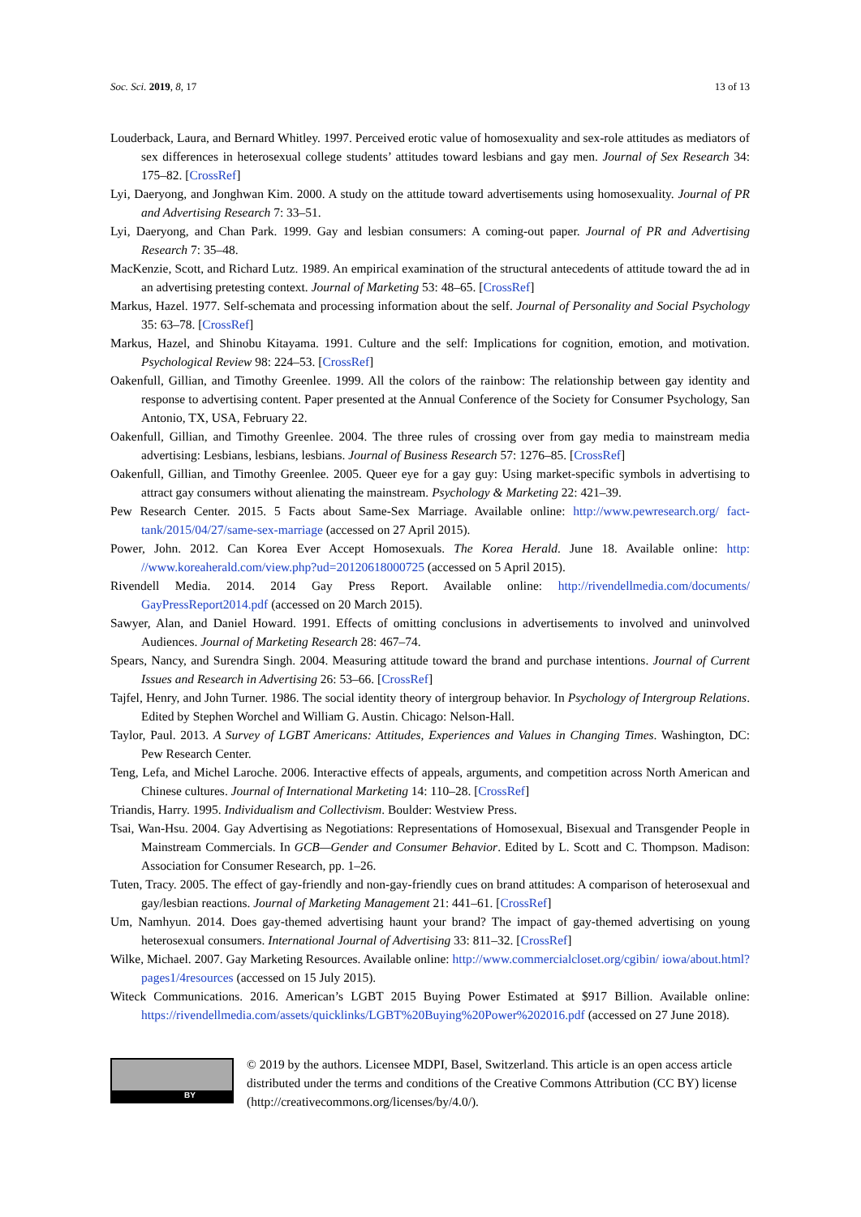Soc. Sci. 2019, 8, 17 13 of 13
Louderback, Laura, and Bernard Whitley. 1997. Perceived erotic value of homosexuality and sex-role attitudes as mediators of sex differences in heterosexual college students’ attitudes toward lesbians and gay men. Journal of Sex Research 34: 175–82. [CrossRef]
Lyi, Daeryong, and Jonghwan Kim. 2000. A study on the attitude toward advertisements using homosexuality. Journal of PR and Advertising Research 7: 33–51.
Lyi, Daeryong, and Chan Park. 1999. Gay and lesbian consumers: A coming-out paper. Journal of PR and Advertising Research 7: 35–48.
MacKenzie, Scott, and Richard Lutz. 1989. An empirical examination of the structural antecedents of attitude toward the ad in an advertising pretesting context. Journal of Marketing 53: 48–65. [CrossRef]
Markus, Hazel. 1977. Self-schemata and processing information about the self. Journal of Personality and Social Psychology 35: 63–78. [CrossRef]
Markus, Hazel, and Shinobu Kitayama. 1991. Culture and the self: Implications for cognition, emotion, and motivation. Psychological Review 98: 224–53. [CrossRef]
Oakenfull, Gillian, and Timothy Greenlee. 1999. All the colors of the rainbow: The relationship between gay identity and response to advertising content. Paper presented at the Annual Conference of the Society for Consumer Psychology, San Antonio, TX, USA, February 22.
Oakenfull, Gillian, and Timothy Greenlee. 2004. The three rules of crossing over from gay media to mainstream media advertising: Lesbians, lesbians, lesbians. Journal of Business Research 57: 1276–85. [CrossRef]
Oakenfull, Gillian, and Timothy Greenlee. 2005. Queer eye for a gay guy: Using market-specific symbols in advertising to attract gay consumers without alienating the mainstream. Psychology & Marketing 22: 421–39.
Pew Research Center. 2015. 5 Facts about Same-Sex Marriage. Available online: http://www.pewresearch.org/ fact-tank/2015/04/27/same-sex-marriage (accessed on 27 April 2015).
Power, John. 2012. Can Korea Ever Accept Homosexuals. The Korea Herald. June 18. Available online: http: //www.koreaherald.com/view.php?ud=20120618000725 (accessed on 5 April 2015).
Rivendell Media. 2014. 2014 Gay Press Report. Available online: http://rivendellmedia.com/documents/ GayPressReport2014.pdf (accessed on 20 March 2015).
Sawyer, Alan, and Daniel Howard. 1991. Effects of omitting conclusions in advertisements to involved and uninvolved Audiences. Journal of Marketing Research 28: 467–74.
Spears, Nancy, and Surendra Singh. 2004. Measuring attitude toward the brand and purchase intentions. Journal of Current Issues and Research in Advertising 26: 53–66. [CrossRef]
Tajfel, Henry, and John Turner. 1986. The social identity theory of intergroup behavior. In Psychology of Intergroup Relations. Edited by Stephen Worchel and William G. Austin. Chicago: Nelson-Hall.
Taylor, Paul. 2013. A Survey of LGBT Americans: Attitudes, Experiences and Values in Changing Times. Washington, DC: Pew Research Center.
Teng, Lefa, and Michel Laroche. 2006. Interactive effects of appeals, arguments, and competition across North American and Chinese cultures. Journal of International Marketing 14: 110–28. [CrossRef]
Triandis, Harry. 1995. Individualism and Collectivism. Boulder: Westview Press.
Tsai, Wan-Hsu. 2004. Gay Advertising as Negotiations: Representations of Homosexual, Bisexual and Transgender People in Mainstream Commercials. In GCB—Gender and Consumer Behavior. Edited by L. Scott and C. Thompson. Madison: Association for Consumer Research, pp. 1–26.
Tuten, Tracy. 2005. The effect of gay-friendly and non-gay-friendly cues on brand attitudes: A comparison of heterosexual and gay/lesbian reactions. Journal of Marketing Management 21: 441–61. [CrossRef]
Um, Namhyun. 2014. Does gay-themed advertising haunt your brand? The impact of gay-themed advertising on young heterosexual consumers. International Journal of Advertising 33: 811–32. [CrossRef]
Wilke, Michael. 2007. Gay Marketing Resources. Available online: http://www.commercialcloset.org/cgibin/ iowa/about.html?pages1/4resources (accessed on 15 July 2015).
Witeck Communications. 2016. American’s LGBT 2015 Buying Power Estimated at $917 Billion. Available online: https://rivendellmedia.com/assets/quicklinks/LGBT%20Buying%20Power%202016.pdf (accessed on 27 June 2018).
BY
© 2019 by the authors. Licensee MDPI, Basel, Switzerland. This article is an open access article distributed under the terms and conditions of the Creative Commons Attribution (CC BY) license (http://creativecommons.org/licenses/by/4.0/).